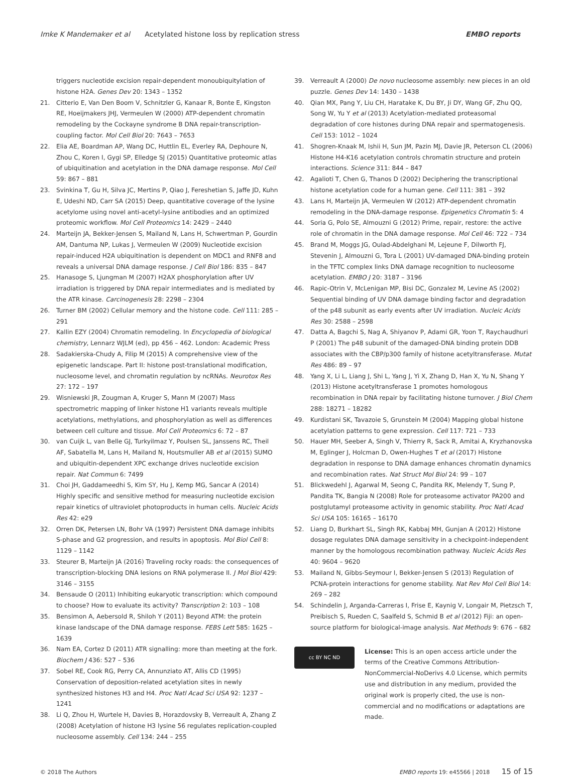Imke K Mandemaker et al Acetylated histone loss by replication stress EMBO reports
triggers nucleotide excision repair-dependent monoubiquitylation of histone H2A. Genes Dev 20: 1343 – 1352
21. Citterio E, Van Den Boom V, Schnitzler G, Kanaar R, Bonte E, Kingston RE, Hoeijmakers JHJ, Vermeulen W (2000) ATP-dependent chromatin remodeling by the Cockayne syndrome B DNA repair-transcription-coupling factor. Mol Cell Biol 20: 7643 – 7653
22. Elia AE, Boardman AP, Wang DC, Huttlin EL, Everley RA, Dephoure N, Zhou C, Koren I, Gygi SP, Elledge SJ (2015) Quantitative proteomic atlas of ubiquitination and acetylation in the DNA damage response. Mol Cell 59: 867 – 881
23. Svinkina T, Gu H, Silva JC, Mertins P, Qiao J, Fereshetian S, Jaffe JD, Kuhn E, Udeshi ND, Carr SA (2015) Deep, quantitative coverage of the lysine acetylome using novel anti-acetyl-lysine antibodies and an optimized proteomic workflow. Mol Cell Proteomics 14: 2429 – 2440
24. Marteijn JA, Bekker-Jensen S, Mailand N, Lans H, Schwertman P, Gourdin AM, Dantuma NP, Lukas J, Vermeulen W (2009) Nucleotide excision repair-induced H2A ubiquitination is dependent on MDC1 and RNF8 and reveals a universal DNA damage response. J Cell Biol 186: 835 – 847
25. Hanasoge S, Ljungman M (2007) H2AX phosphorylation after UV irradiation is triggered by DNA repair intermediates and is mediated by the ATR kinase. Carcinogenesis 28: 2298 – 2304
26. Turner BM (2002) Cellular memory and the histone code. Cell 111: 285 – 291
27. Kallin EZY (2004) Chromatin remodeling. In Encyclopedia of biological chemistry, Lennarz WJLM (ed), pp 456 – 462. London: Academic Press
28. Sadakierska-Chudy A, Filip M (2015) A comprehensive view of the epigenetic landscape. Part II: histone post-translational modification, nucleosome level, and chromatin regulation by ncRNAs. Neurotox Res 27: 172 – 197
29. Wisniewski JR, Zougman A, Kruger S, Mann M (2007) Mass spectrometric mapping of linker histone H1 variants reveals multiple acetylations, methylations, and phosphorylation as well as differences between cell culture and tissue. Mol Cell Proteomics 6: 72 – 87
30. van Cuijk L, van Belle GJ, Turkyilmaz Y, Poulsen SL, Janssens RC, Theil AF, Sabatella M, Lans H, Mailand N, Houtsmuller AB et al (2015) SUMO and ubiquitin-dependent XPC exchange drives nucleotide excision repair. Nat Commun 6: 7499
31. Choi JH, Gaddameedhi S, Kim SY, Hu J, Kemp MG, Sancar A (2014) Highly specific and sensitive method for measuring nucleotide excision repair kinetics of ultraviolet photoproducts in human cells. Nucleic Acids Res 42: e29
32. Orren DK, Petersen LN, Bohr VA (1997) Persistent DNA damage inhibits S-phase and G2 progression, and results in apoptosis. Mol Biol Cell 8: 1129 – 1142
33. Steurer B, Marteijn JA (2016) Traveling rocky roads: the consequences of transcription-blocking DNA lesions on RNA polymerase II. J Mol Biol 429: 3146 – 3155
34. Bensaude O (2011) Inhibiting eukaryotic transcription: which compound to choose? How to evaluate its activity? Transcription 2: 103 – 108
35. Bensimon A, Aebersold R, Shiloh Y (2011) Beyond ATM: the protein kinase landscape of the DNA damage response. FEBS Lett 585: 1625 – 1639
36. Nam EA, Cortez D (2011) ATR signalling: more than meeting at the fork. Biochem J 436: 527 – 536
37. Sobel RE, Cook RG, Perry CA, Annunziato AT, Allis CD (1995) Conservation of deposition-related acetylation sites in newly synthesized histones H3 and H4. Proc Natl Acad Sci USA 92: 1237 – 1241
38. Li Q, Zhou H, Wurtele H, Davies B, Horazdovsky B, Verreault A, Zhang Z (2008) Acetylation of histone H3 lysine 56 regulates replication-coupled nucleosome assembly. Cell 134: 244 – 255
39. Verreault A (2000) De novo nucleosome assembly: new pieces in an old puzzle. Genes Dev 14: 1430 – 1438
40. Qian MX, Pang Y, Liu CH, Haratake K, Du BY, Ji DY, Wang GF, Zhu QQ, Song W, Yu Y et al (2013) Acetylation-mediated proteasomal degradation of core histones during DNA repair and spermatogenesis. Cell 153: 1012 – 1024
41. Shogren-Knaak M, Ishii H, Sun JM, Pazin MJ, Davie JR, Peterson CL (2006) Histone H4-K16 acetylation controls chromatin structure and protein interactions. Science 311: 844 – 847
42. Agalioti T, Chen G, Thanos D (2002) Deciphering the transcriptional histone acetylation code for a human gene. Cell 111: 381 – 392
43. Lans H, Marteijn JA, Vermeulen W (2012) ATP-dependent chromatin remodeling in the DNA-damage response. Epigenetics Chromatin 5: 4
44. Soria G, Polo SE, Almouzni G (2012) Prime, repair, restore: the active role of chromatin in the DNA damage response. Mol Cell 46: 722 – 734
45. Brand M, Moggs JG, Oulad-Abdelghani M, Lejeune F, Dilworth FJ, Stevenin J, Almouzni G, Tora L (2001) UV-damaged DNA-binding protein in the TFTC complex links DNA damage recognition to nucleosome acetylation. EMBO J 20: 3187 – 3196
46. Rapic-Otrin V, McLenigan MP, Bisi DC, Gonzalez M, Levine AS (2002) Sequential binding of UV DNA damage binding factor and degradation of the p48 subunit as early events after UV irradiation. Nucleic Acids Res 30: 2588 – 2598
47. Datta A, Bagchi S, Nag A, Shiyanov P, Adami GR, Yoon T, Raychaudhuri P (2001) The p48 subunit of the damaged-DNA binding protein DDB associates with the CBP/p300 family of histone acetyltransferase. Mutat Res 486: 89 – 97
48. Yang X, Li L, Liang J, Shi L, Yang J, Yi X, Zhang D, Han X, Yu N, Shang Y (2013) Histone acetyltransferase 1 promotes homologous recombination in DNA repair by facilitating histone turnover. J Biol Chem 288: 18271 – 18282
49. Kurdistani SK, Tavazoie S, Grunstein M (2004) Mapping global histone acetylation patterns to gene expression. Cell 117: 721 – 733
50. Hauer MH, Seeber A, Singh V, Thierry R, Sack R, Amitai A, Kryzhanovska M, Eglinger J, Holcman D, Owen-Hughes T et al (2017) Histone degradation in response to DNA damage enhances chromatin dynamics and recombination rates. Nat Struct Mol Biol 24: 99 – 107
51. Blickwedehl J, Agarwal M, Seong C, Pandita RK, Melendy T, Sung P, Pandita TK, Bangia N (2008) Role for proteasome activator PA200 and postglutamyl proteasome activity in genomic stability. Proc Natl Acad Sci USA 105: 16165 – 16170
52. Liang D, Burkhart SL, Singh RK, Kabbaj MH, Gunjan A (2012) Histone dosage regulates DNA damage sensitivity in a checkpoint-independent manner by the homologous recombination pathway. Nucleic Acids Res 40: 9604 – 9620
53. Mailand N, Gibbs-Seymour I, Bekker-Jensen S (2013) Regulation of PCNA-protein interactions for genome stability. Nat Rev Mol Cell Biol 14: 269 – 282
54. Schindelin J, Arganda-Carreras I, Frise E, Kaynig V, Longair M, Pietzsch T, Preibisch S, Rueden C, Saalfeld S, Schmid B et al (2012) Fiji: an open-source platform for biological-image analysis. Nat Methods 9: 676 – 682
cc BY NC ND
License: This is an open access article under the terms of the Creative Commons Attribution-NonCommercial-NoDerivs 4.0 License, which permits use and distribution in any medium, provided the original work is properly cited, the use is non-commercial and no modifications or adaptations are made.
© 2018 The Authors EMBO reports 19: e45566 | 2018 15 of 15